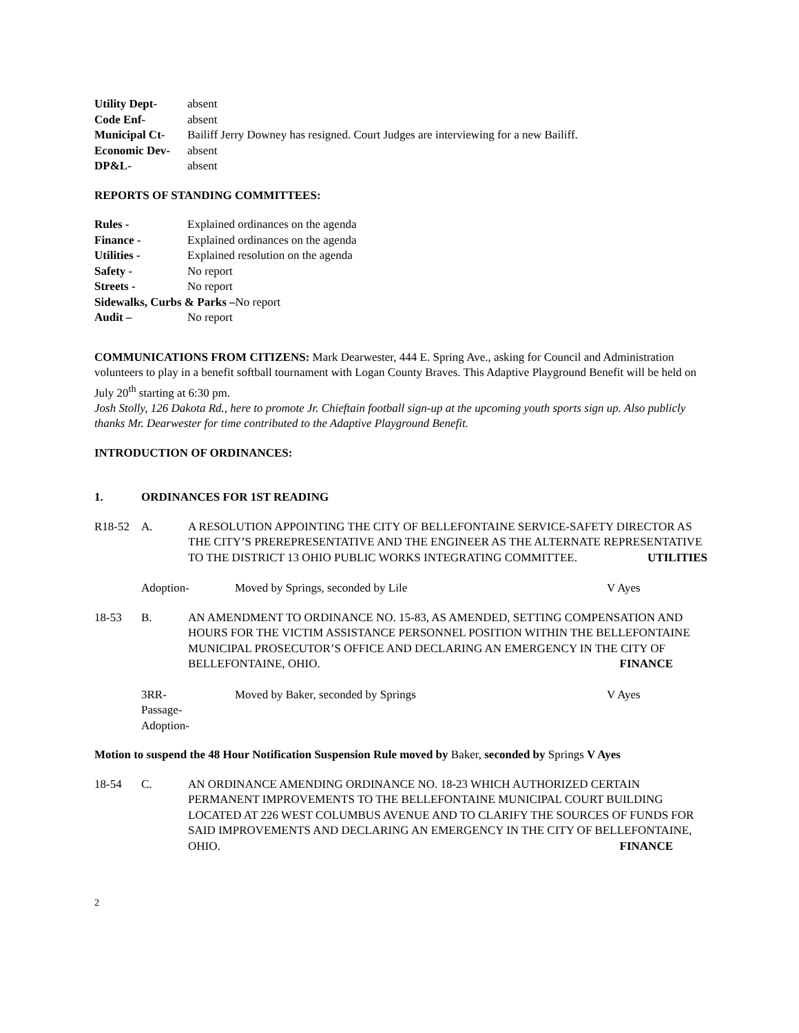Utility Dept- absent
Code Enf- absent
Municipal Ct- Bailiff Jerry Downey has resigned. Court Judges are interviewing for a new Bailiff.
Economic Dev- absent
DP&L- absent
REPORTS OF STANDING COMMITTEES:
Rules - Explained ordinances on the agenda
Finance - Explained ordinances on the agenda
Utilities - Explained resolution on the agenda
Safety - No report
Streets - No report
Sidewalks, Curbs & Parks –No report
Audit – No report
COMMUNICATIONS FROM CITIZENS: Mark Dearwester, 444 E. Spring Ave., asking for Council and Administration volunteers to play in a benefit softball tournament with Logan County Braves. This Adaptive Playground Benefit will be held on July 20<sup>th</sup> starting at 6:30 pm.
Josh Stolly, 126 Dakota Rd., here to promote Jr. Chieftain football sign-up at the upcoming youth sports sign up. Also publicly thanks Mr. Dearwester for time contributed to the Adaptive Playground Benefit.
INTRODUCTION OF ORDINANCES:
1. ORDINANCES FOR 1ST READING
R18-52 A. A RESOLUTION APPOINTING THE CITY OF BELLEFONTAINE SERVICE-SAFETY DIRECTOR AS THE CITY’S PREREPRESENTATIVE AND THE ENGINEER AS THE ALTERNATE REPRESENTATIVE TO THE DISTRICT 13 OHIO PUBLIC WORKS INTEGRATING COMMITTEE. UTILITIES
Adoption- Moved by Springs, seconded by Lile V Ayes
18-53 B. AN AMENDMENT TO ORDINANCE NO. 15-83, AS AMENDED, SETTING COMPENSATION AND HOURS FOR THE VICTIM ASSISTANCE PERSONNEL POSITION WITHIN THE BELLEFONTAINE MUNICIPAL PROSECUTOR’S OFFICE AND DECLARING AN EMERGENCY IN THE CITY OF BELLEFONTAINE, OHIO. FINANCE
3RR-
Passage-
Adoption- Moved by Baker, seconded by Springs V Ayes
Motion to suspend the 48 Hour Notification Suspension Rule moved by Baker, seconded by Springs V Ayes
18-54 C. AN ORDINANCE AMENDING ORDINANCE NO. 18-23 WHICH AUTHORIZED CERTAIN PERMANENT IMPROVEMENTS TO THE BELLEFONTAINE MUNICIPAL COURT BUILDING LOCATED AT 226 WEST COLUMBUS AVENUE AND TO CLARIFY THE SOURCES OF FUNDS FOR SAID IMPROVEMENTS AND DECLARING AN EMERGENCY IN THE CITY OF BELLEFONTAINE, OHIO. FINANCE
2